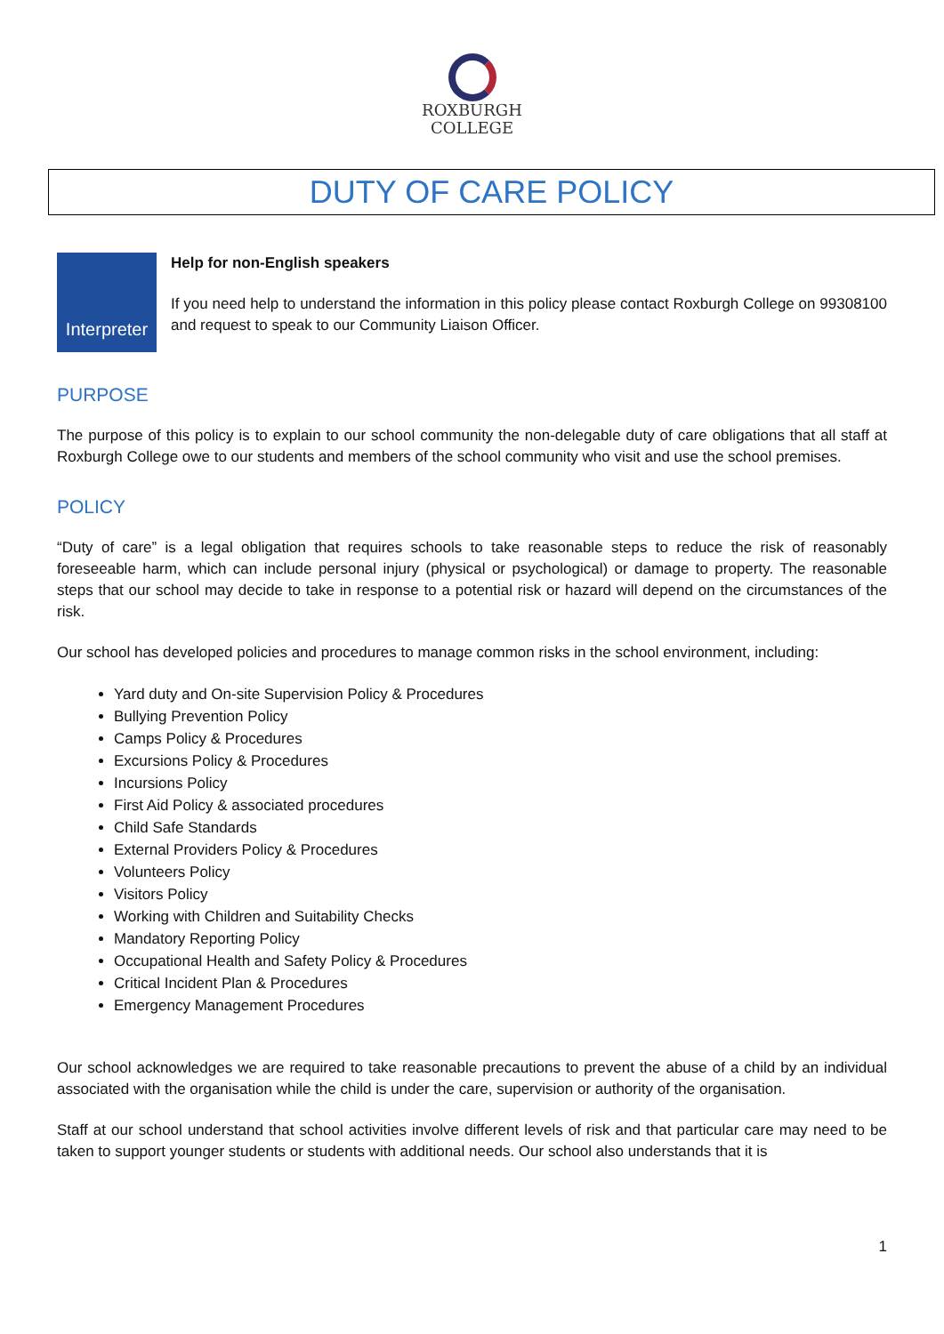ROXBURGH
COLLEGE
DUTY OF CARE POLICY
Interpreter
Help for non-English speakers
If you need help to understand the information in this policy please contact Roxburgh College on 99308100 and request to speak to our Community Liaison Officer.
PURPOSE
The purpose of this policy is to explain to our school community the non-delegable duty of care obligations that all staff at Roxburgh College owe to our students and members of the school community who visit and use the school premises.
POLICY
“Duty of care” is a legal obligation that requires schools to take reasonable steps to reduce the risk of reasonably foreseeable harm, which can include personal injury (physical or psychological) or damage to property. The reasonable steps that our school may decide to take in response to a potential risk or hazard will depend on the circumstances of the risk.
Our school has developed policies and procedures to manage common risks in the school environment, including:
Yard duty and On-site Supervision Policy & Procedures
Bullying Prevention Policy
Camps Policy & Procedures
Excursions Policy & Procedures
Incursions Policy
First Aid Policy & associated procedures
Child Safe Standards
External Providers Policy & Procedures
Volunteers Policy
Visitors Policy
Working with Children and Suitability Checks
Mandatory Reporting Policy
Occupational Health and Safety Policy & Procedures
Critical Incident Plan & Procedures
Emergency Management Procedures
Our school acknowledges we are required to take reasonable precautions to prevent the abuse of a child by an individual associated with the organisation while the child is under the care, supervision or authority of the organisation.
Staff at our school understand that school activities involve different levels of risk and that particular care may need to be taken to support younger students or students with additional needs. Our school also understands that it is
1